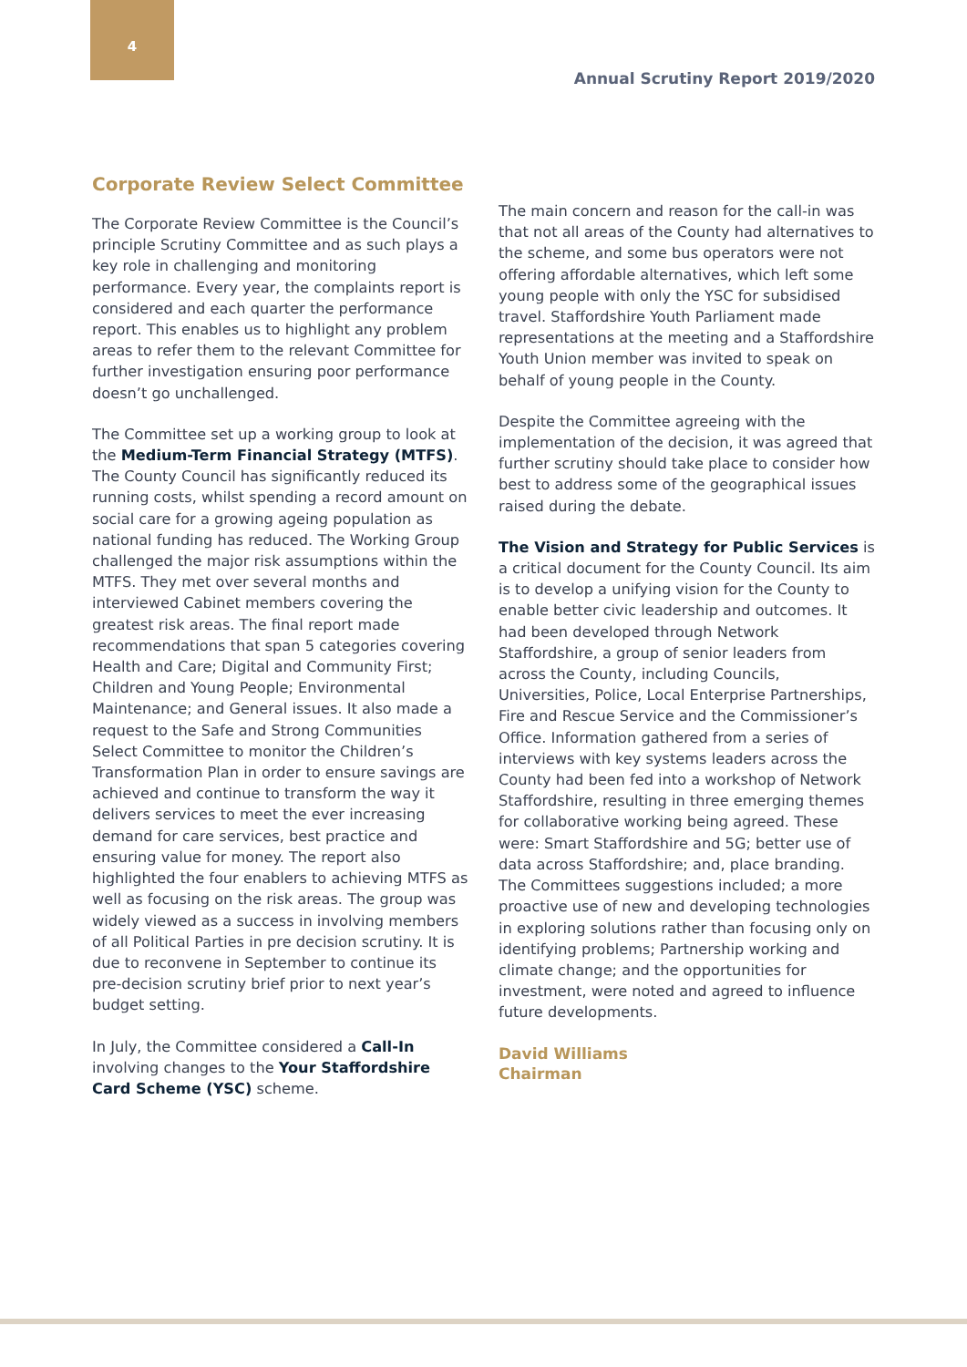4
Annual Scrutiny Report 2019/2020
Corporate Review Select Committee
The Corporate Review Committee is the Council’s principle Scrutiny Committee and as such plays a key role in challenging and monitoring performance. Every year, the complaints report is considered and each quarter the performance report. This enables us to highlight any problem areas to refer them to the relevant Committee for further investigation ensuring poor performance doesn’t go unchallenged.
The Committee set up a working group to look at the Medium-Term Financial Strategy (MTFS). The County Council has significantly reduced its running costs, whilst spending a record amount on social care for a growing ageing population as national funding has reduced. The Working Group challenged the major risk assumptions within the MTFS. They met over several months and interviewed Cabinet members covering the greatest risk areas. The final report made recommendations that span 5 categories covering Health and Care; Digital and Community First; Children and Young People; Environmental Maintenance; and General issues. It also made a request to the Safe and Strong Communities Select Committee to monitor the Children’s Transformation Plan in order to ensure savings are achieved and continue to transform the way it delivers services to meet the ever increasing demand for care services, best practice and ensuring value for money. The report also highlighted the four enablers to achieving MTFS as well as focusing on the risk areas. The group was widely viewed as a success in involving members of all Political Parties in pre decision scrutiny. It is due to reconvene in September to continue its pre-decision scrutiny brief prior to next year’s budget setting.
In July, the Committee considered a Call-In involving changes to the Your Staffordshire Card Scheme (YSC) scheme.
The main concern and reason for the call-in was that not all areas of the County had alternatives to the scheme, and some bus operators were not offering affordable alternatives, which left some young people with only the YSC for subsidised travel. Staffordshire Youth Parliament made representations at the meeting and a Staffordshire Youth Union member was invited to speak on behalf of young people in the County.
Despite the Committee agreeing with the implementation of the decision, it was agreed that further scrutiny should take place to consider how best to address some of the geographical issues raised during the debate.
The Vision and Strategy for Public Services is a critical document for the County Council. Its aim is to develop a unifying vision for the County to enable better civic leadership and outcomes. It had been developed through Network Staffordshire, a group of senior leaders from across the County, including Councils, Universities, Police, Local Enterprise Partnerships, Fire and Rescue Service and the Commissioner’s Office. Information gathered from a series of interviews with key systems leaders across the County had been fed into a workshop of Network Staffordshire, resulting in three emerging themes for collaborative working being agreed. These were: Smart Staffordshire and 5G; better use of data across Staffordshire; and, place branding. The Committees suggestions included; a more proactive use of new and developing technologies in exploring solutions rather than focusing only on identifying problems; Partnership working and climate change; and the opportunities for investment, were noted and agreed to influence future developments.
David Williams
Chairman